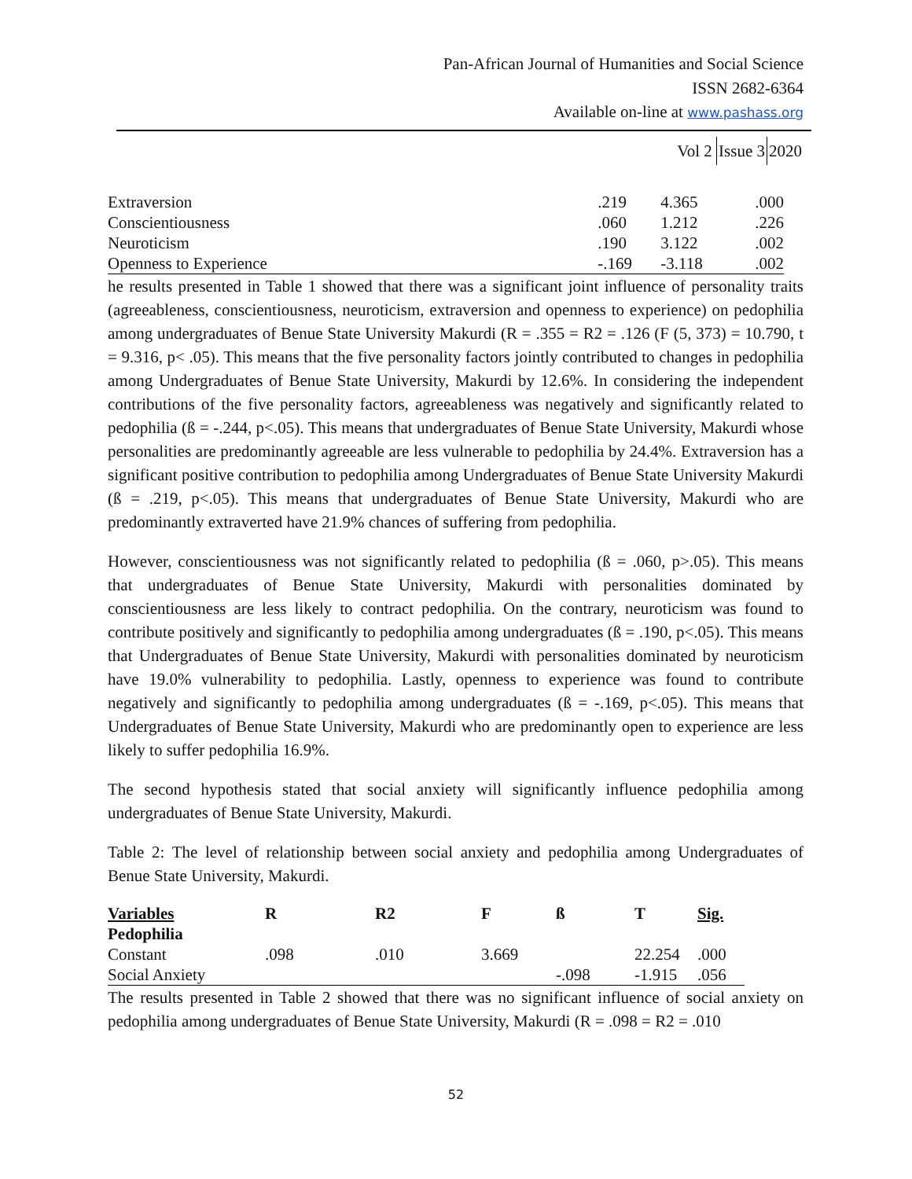Pan-African Journal of Humanities and Social Science
ISSN 2682-6364
Available on-line at www.pashass.org
Vol 2 Issue 32020
| Extraversion | .219 | 4.365 | .000 |
| Conscientiousness | .060 | 1.212 | .226 |
| Neuroticism | .190 | 3.122 | .002 |
| Openness to Experience | -.169 | -3.118 | .002 |
he results presented in Table 1 showed that there was a significant joint influence of personality traits (agreeableness, conscientiousness, neuroticism, extraversion and openness to experience) on pedophilia among undergraduates of Benue State University Makurdi (R = .355 = R2 = .126 (F (5, 373) = 10.790, t = 9.316, p< .05). This means that the five personality factors jointly contributed to changes in pedophilia among Undergraduates of Benue State University, Makurdi by 12.6%. In considering the independent contributions of the five personality factors, agreeableness was negatively and significantly related to pedophilia (ß = -.244, p<.05). This means that undergraduates of Benue State University, Makurdi whose personalities are predominantly agreeable are less vulnerable to pedophilia by 24.4%. Extraversion has a significant positive contribution to pedophilia among Undergraduates of Benue State University Makurdi (ß = .219, p<.05). This means that undergraduates of Benue State University, Makurdi who are predominantly extraverted have 21.9% chances of suffering from pedophilia.
However, conscientiousness was not significantly related to pedophilia (ß = .060, p>.05). This means that undergraduates of Benue State University, Makurdi with personalities dominated by conscientiousness are less likely to contract pedophilia. On the contrary, neuroticism was found to contribute positively and significantly to pedophilia among undergraduates (ß = .190, p<.05). This means that Undergraduates of Benue State University, Makurdi with personalities dominated by neuroticism have 19.0% vulnerability to pedophilia. Lastly, openness to experience was found to contribute negatively and significantly to pedophilia among undergraduates (ß = -.169, p<.05). This means that Undergraduates of Benue State University, Makurdi who are predominantly open to experience are less likely to suffer pedophilia 16.9%.
The second hypothesis stated that social anxiety will significantly influence pedophilia among undergraduates of Benue State University, Makurdi.
Table 2: The level of relationship between social anxiety and pedophilia among Undergraduates of Benue State University, Makurdi.
| Variables | R | R2 | F | ß | T | Sig. |
| --- | --- | --- | --- | --- | --- | --- |
| Pedophilia | | | | | | |
| Constant | .098 | .010 | 3.669 | | 22.254 | .000 |
| Social Anxiety | | | | -.098 | -1.915 | .056 |
The results presented in Table 2 showed that there was no significant influence of social anxiety on pedophilia among undergraduates of Benue State University, Makurdi (R = .098 = R2 = .010
52